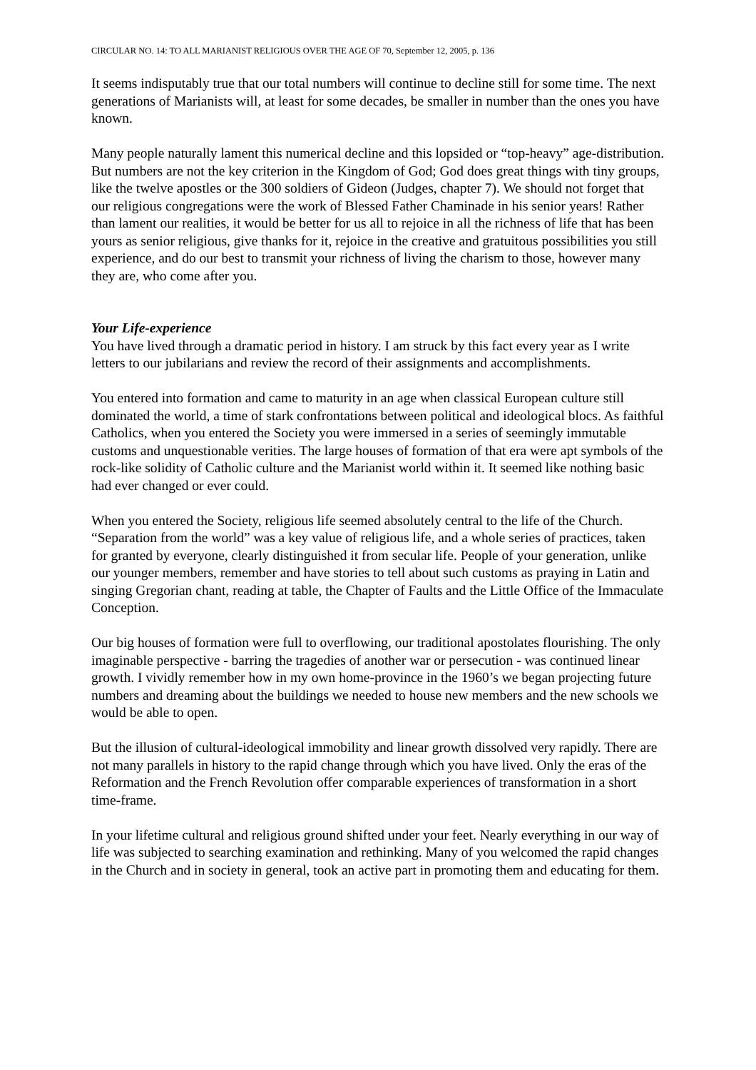CIRCULAR NO. 14: TO ALL MARIANIST RELIGIOUS OVER THE AGE OF 70, September 12, 2005, p. 136
It seems indisputably true that our total numbers will continue to decline still for some time. The next generations of Marianists will, at least for some decades, be smaller in number than the ones you have known.
Many people naturally lament this numerical decline and this lopsided or “top-heavy” age-distribution. But numbers are not the key criterion in the Kingdom of God; God does great things with tiny groups, like the twelve apostles or the 300 soldiers of Gideon (Judges, chapter 7). We should not forget that our religious congregations were the work of Blessed Father Chaminade in his senior years! Rather than lament our realities, it would be better for us all to rejoice in all the richness of life that has been yours as senior religious, give thanks for it, rejoice in the creative and gratuitous possibilities you still experience, and do our best to transmit your richness of living the charism to those, however many they are, who come after you.
Your Life-experience
You have lived through a dramatic period in history. I am struck by this fact every year as I write letters to our jubilarians and review the record of their assignments and accomplishments.
You entered into formation and came to maturity in an age when classical European culture still dominated the world, a time of stark confrontations between political and ideological blocs. As faithful Catholics, when you entered the Society you were immersed in a series of seemingly immutable customs and unquestionable verities. The large houses of formation of that era were apt symbols of the rock-like solidity of Catholic culture and the Marianist world within it. It seemed like nothing basic had ever changed or ever could.
When you entered the Society, religious life seemed absolutely central to the life of the Church. “Separation from the world” was a key value of religious life, and a whole series of practices, taken for granted by everyone, clearly distinguished it from secular life. People of your generation, unlike our younger members, remember and have stories to tell about such customs as praying in Latin and singing Gregorian chant, reading at table, the Chapter of Faults and the Little Office of the Immaculate Conception.
Our big houses of formation were full to overflowing, our traditional apostolates flourishing. The only imaginable perspective - barring the tragedies of another war or persecution - was continued linear growth. I vividly remember how in my own home-province in the 1960’s we began projecting future numbers and dreaming about the buildings we needed to house new members and the new schools we would be able to open.
But the illusion of cultural-ideological immobility and linear growth dissolved very rapidly. There are not many parallels in history to the rapid change through which you have lived. Only the eras of the Reformation and the French Revolution offer comparable experiences of transformation in a short time-frame.
In your lifetime cultural and religious ground shifted under your feet. Nearly everything in our way of life was subjected to searching examination and rethinking. Many of you welcomed the rapid changes in the Church and in society in general, took an active part in promoting them and educating for them.